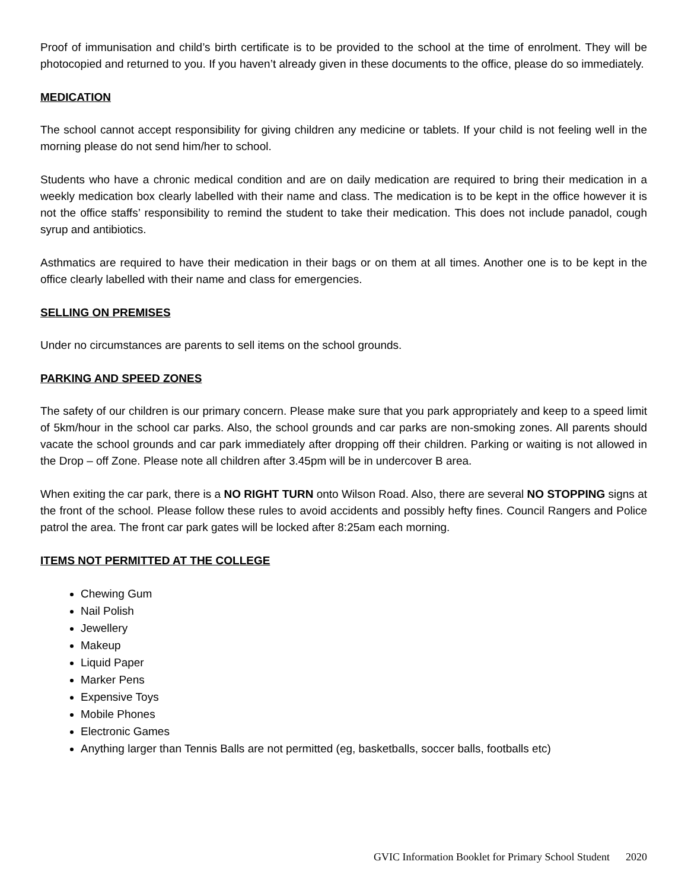Proof of immunisation and child’s birth certificate is to be provided to the school at the time of enrolment. They will be photocopied and returned to you. If you haven’t already given in these documents to the office, please do so immediately.
MEDICATION
The school cannot accept responsibility for giving children any medicine or tablets. If your child is not feeling well in the morning please do not send him/her to school.
Students who have a chronic medical condition and are on daily medication are required to bring their medication in a weekly medication box clearly labelled with their name and class. The medication is to be kept in the office however it is not the office staffs’ responsibility to remind the student to take their medication. This does not include panadol, cough syrup and antibiotics.
Asthmatics are required to have their medication in their bags or on them at all times. Another one is to be kept in the office clearly labelled with their name and class for emergencies.
SELLING ON PREMISES
Under no circumstances are parents to sell items on the school grounds.
PARKING AND SPEED ZONES
The safety of our children is our primary concern. Please make sure that you park appropriately and keep to a speed limit of 5km/hour in the school car parks. Also, the school grounds and car parks are non-smoking zones. All parents should vacate the school grounds and car park immediately after dropping off their children. Parking or waiting is not allowed in the Drop – off Zone. Please note all children after 3.45pm will be in undercover B area.
When exiting the car park, there is a NO RIGHT TURN onto Wilson Road. Also, there are several NO STOPPING signs at the front of the school. Please follow these rules to avoid accidents and possibly hefty fines. Council Rangers and Police patrol the area. The front car park gates will be locked after 8:25am each morning.
ITEMS NOT PERMITTED AT THE COLLEGE
Chewing Gum
Nail Polish
Jewellery
Makeup
Liquid Paper
Marker Pens
Expensive Toys
Mobile Phones
Electronic Games
Anything larger than Tennis Balls are not permitted (eg, basketballs, soccer balls, footballs etc)
GVIC Information Booklet for Primary School Student 2020